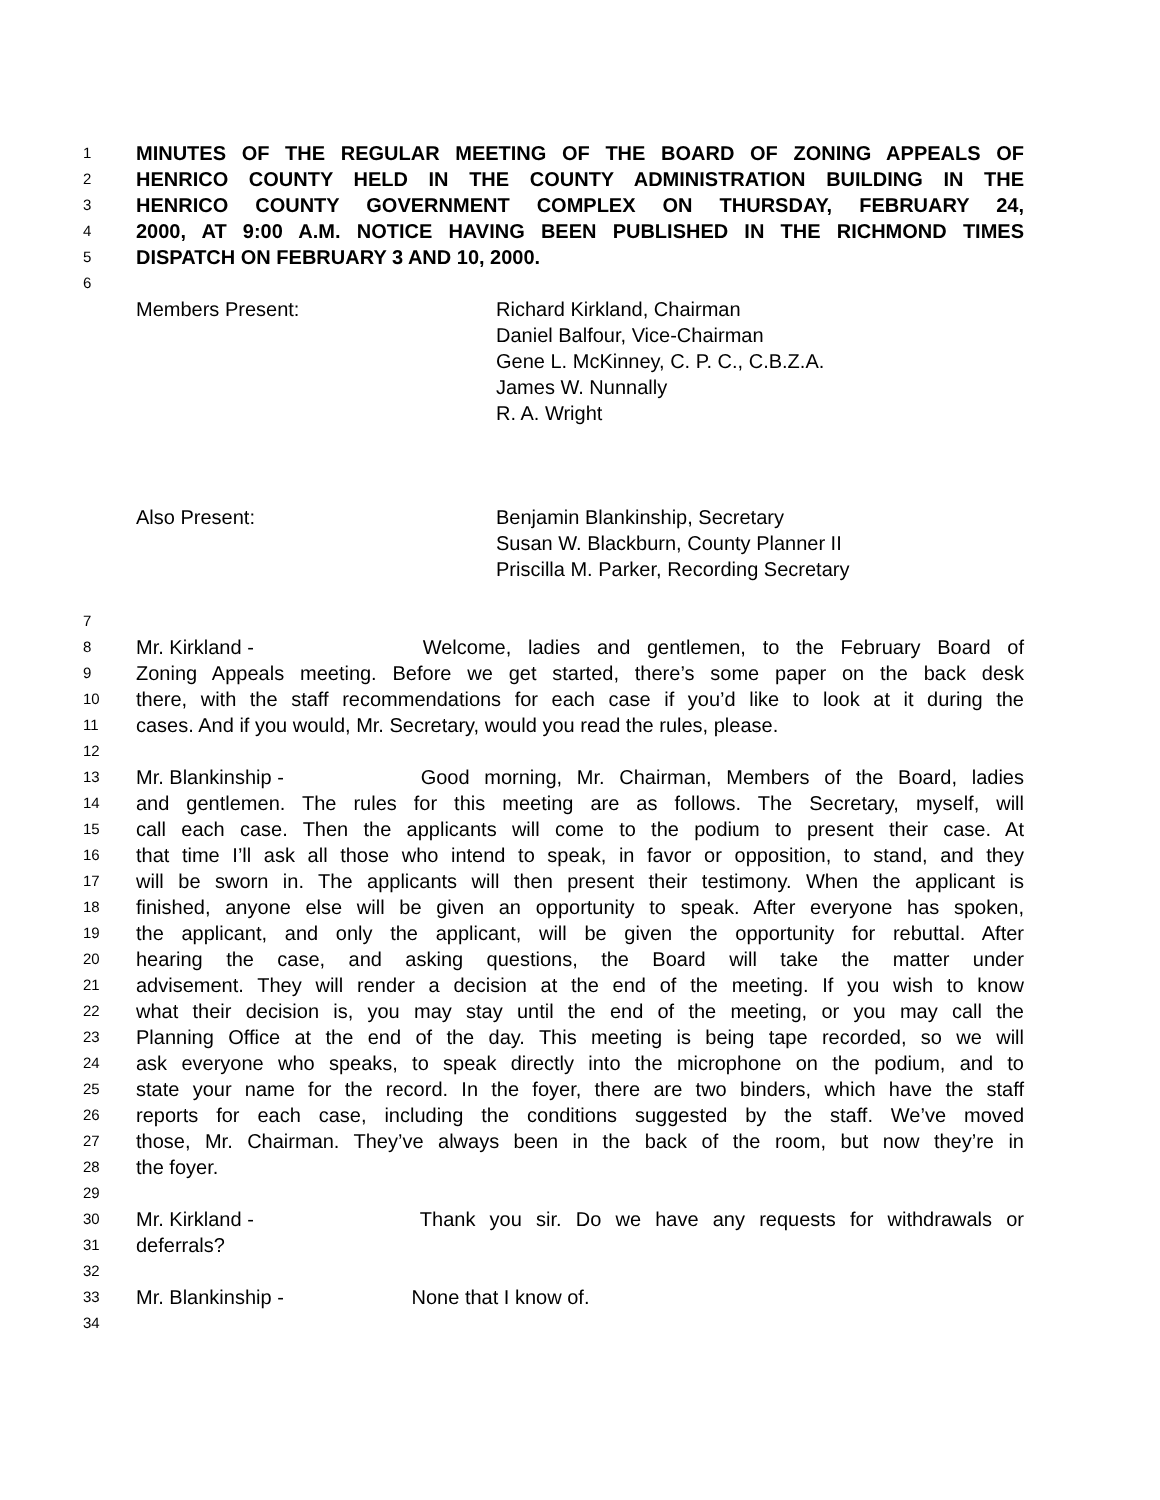1 MINUTES OF THE REGULAR MEETING OF THE BOARD OF ZONING APPEALS OF
2 HENRICO COUNTY HELD IN THE COUNTY ADMINISTRATION BUILDING IN THE
3 HENRICO COUNTY GOVERNMENT COMPLEX ON THURSDAY, FEBRUARY 24,
4 2000, AT 9:00 A.M. NOTICE HAVING BEEN PUBLISHED IN THE RICHMOND TIMES
5 DISPATCH ON FEBRUARY 3 AND 10, 2000.
6
Members Present: Richard Kirkland, Chairman
Daniel Balfour, Vice-Chairman
Gene L. McKinney, C. P. C., C.B.Z.A.
James W. Nunnally
R. A. Wright
Also Present: Benjamin Blankinship, Secretary
Susan W. Blackburn, County Planner II
Priscilla M. Parker, Recording Secretary
7
8 Mr. Kirkland - Welcome, ladies and gentlemen, to the February Board of
9 Zoning Appeals meeting. Before we get started, there’s some paper on the back desk
10 there, with the staff recommendations for each case if you’d like to look at it during the
11 cases. And if you would, Mr. Secretary, would you read the rules, please.
12
13 Mr. Blankinship - Good morning, Mr. Chairman, Members of the Board, ladies
14 and gentlemen. The rules for this meeting are as follows. The Secretary, myself, will
15 call each case. Then the applicants will come to the podium to present their case. At
16 that time I’ll ask all those who intend to speak, in favor or opposition, to stand, and they
17 will be sworn in. The applicants will then present their testimony. When the applicant is
18 finished, anyone else will be given an opportunity to speak. After everyone has spoken,
19 the applicant, and only the applicant, will be given the opportunity for rebuttal. After
20 hearing the case, and asking questions, the Board will take the matter under
21 advisement. They will render a decision at the end of the meeting. If you wish to know
22 what their decision is, you may stay until the end of the meeting, or you may call the
23 Planning Office at the end of the day. This meeting is being tape recorded, so we will
24 ask everyone who speaks, to speak directly into the microphone on the podium, and to
25 state your name for the record. In the foyer, there are two binders, which have the staff
26 reports for each case, including the conditions suggested by the staff. We’ve moved
27 those, Mr. Chairman. They’ve always been in the back of the room, but now they’re in
28 the foyer.
29
30 Mr. Kirkland - Thank you sir. Do we have any requests for withdrawals or
31 deferrals?
32
33 Mr. Blankinship - None that I know of.
34